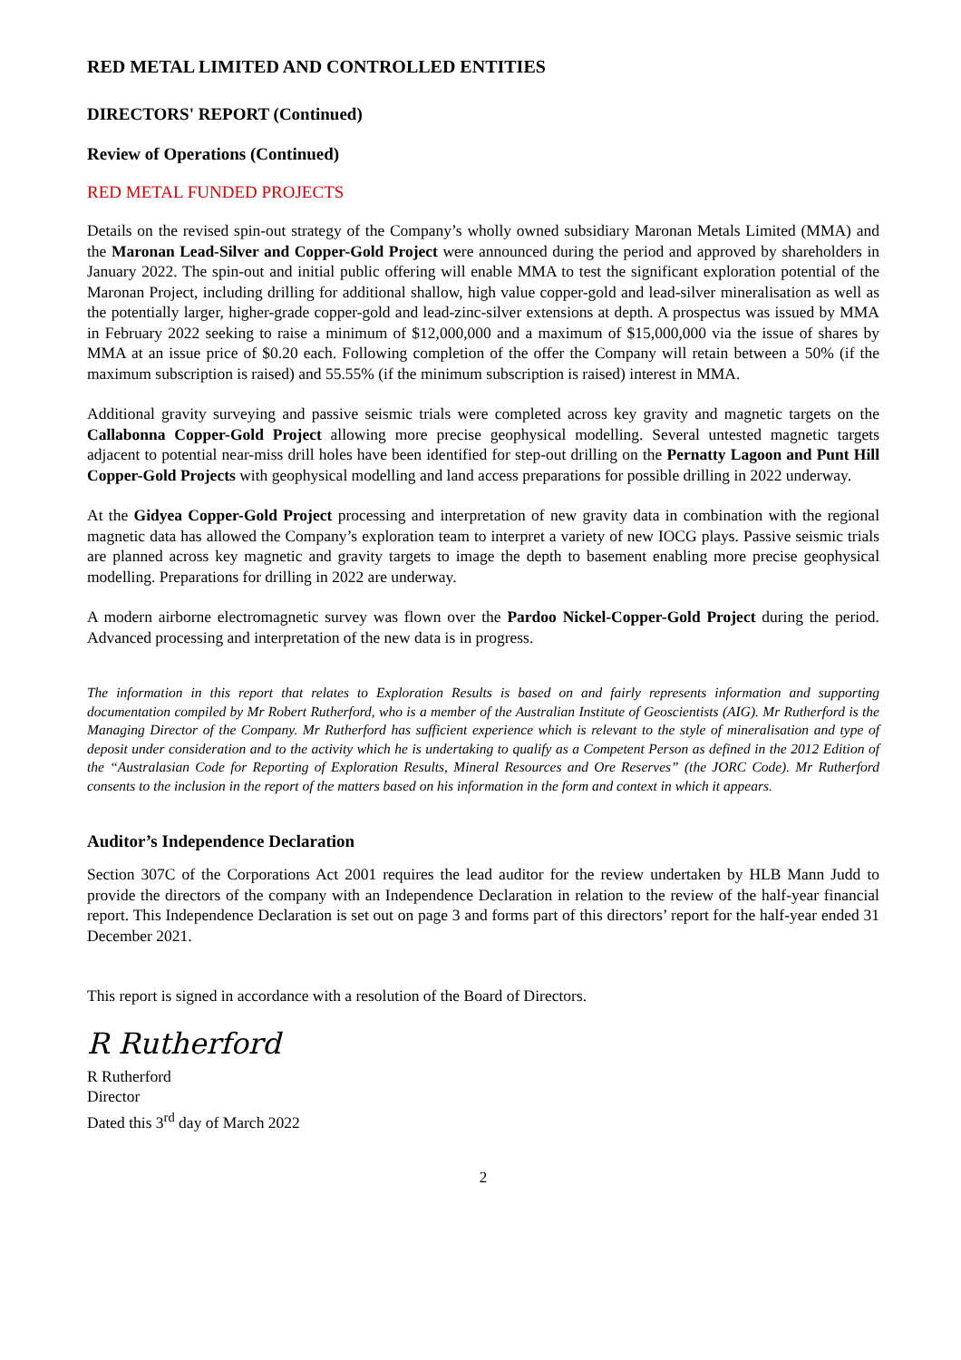RED METAL LIMITED AND CONTROLLED ENTITIES
DIRECTORS' REPORT (Continued)
Review of Operations (Continued)
RED METAL FUNDED PROJECTS
Details on the revised spin-out strategy of the Company’s wholly owned subsidiary Maronan Metals Limited (MMA) and the Maronan Lead-Silver and Copper-Gold Project were announced during the period and approved by shareholders in January 2022. The spin-out and initial public offering will enable MMA to test the significant exploration potential of the Maronan Project, including drilling for additional shallow, high value copper-gold and lead-silver mineralisation as well as the potentially larger, higher-grade copper-gold and lead-zinc-silver extensions at depth. A prospectus was issued by MMA in February 2022 seeking to raise a minimum of $12,000,000 and a maximum of $15,000,000 via the issue of shares by MMA at an issue price of $0.20 each. Following completion of the offer the Company will retain between a 50% (if the maximum subscription is raised) and 55.55% (if the minimum subscription is raised) interest in MMA.
Additional gravity surveying and passive seismic trials were completed across key gravity and magnetic targets on the Callabonna Copper-Gold Project allowing more precise geophysical modelling. Several untested magnetic targets adjacent to potential near-miss drill holes have been identified for step-out drilling on the Pernatty Lagoon and Punt Hill Copper-Gold Projects with geophysical modelling and land access preparations for possible drilling in 2022 underway.
At the Gidyea Copper-Gold Project processing and interpretation of new gravity data in combination with the regional magnetic data has allowed the Company’s exploration team to interpret a variety of new IOCG plays. Passive seismic trials are planned across key magnetic and gravity targets to image the depth to basement enabling more precise geophysical modelling. Preparations for drilling in 2022 are underway.
A modern airborne electromagnetic survey was flown over the Pardoo Nickel-Copper-Gold Project during the period. Advanced processing and interpretation of the new data is in progress.
The information in this report that relates to Exploration Results is based on and fairly represents information and supporting documentation compiled by Mr Robert Rutherford, who is a member of the Australian Institute of Geoscientists (AIG). Mr Rutherford is the Managing Director of the Company. Mr Rutherford has sufficient experience which is relevant to the style of mineralisation and type of deposit under consideration and to the activity which he is undertaking to qualify as a Competent Person as defined in the 2012 Edition of the “Australasian Code for Reporting of Exploration Results, Mineral Resources and Ore Reserves” (the JORC Code). Mr Rutherford consents to the inclusion in the report of the matters based on his information in the form and context in which it appears.
Auditor’s Independence Declaration
Section 307C of the Corporations Act 2001 requires the lead auditor for the review undertaken by HLB Mann Judd to provide the directors of the company with an Independence Declaration in relation to the review of the half-year financial report. This Independence Declaration is set out on page 3 and forms part of this directors’ report for the half-year ended 31 December 2021.
This report is signed in accordance with a resolution of the Board of Directors.
R Rutherford
R Rutherford
Director
Dated this 3<sup>rd</sup> day of March 2022
2